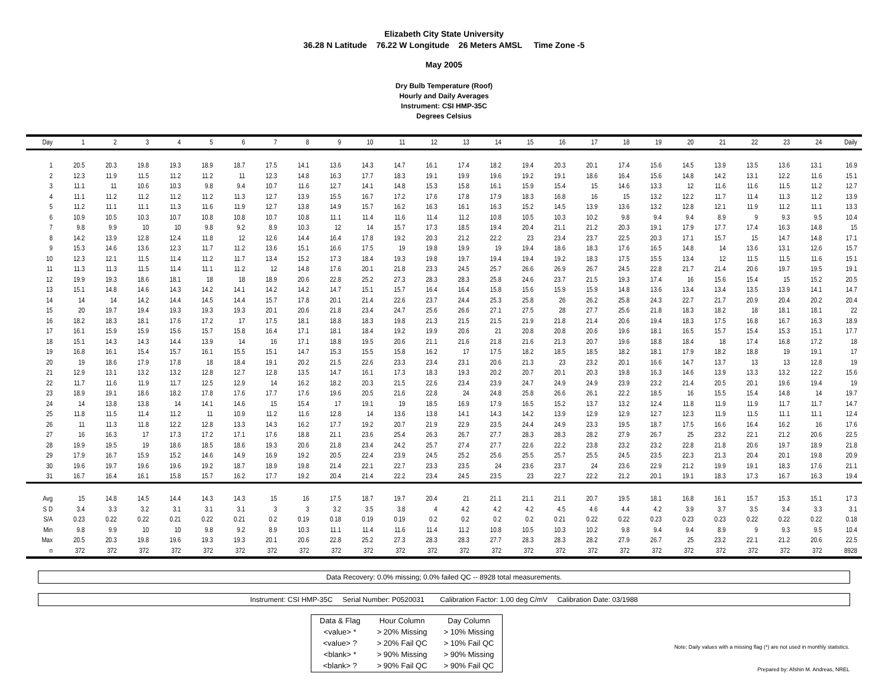Elizabeth City State University
36.28 N Latitude 76.22 W Longitude 26 Meters AMSL Time Zone -5
May 2005
Dry Bulb Temperature (Roof)
Hourly and Daily Averages
Instrument: CSI HMP-35C
Degrees Celsius
| Day | 1 | 2 | 3 | 4 | 5 | 6 | 7 | 8 | 9 | 10 | 11 | 12 | 13 | 14 | 15 | 16 | 17 | 18 | 19 | 20 | 21 | 22 | 23 | 24 | Daily |
| --- | --- | --- | --- | --- | --- | --- | --- | --- | --- | --- | --- | --- | --- | --- | --- | --- | --- | --- | --- | --- | --- | --- | --- | --- | --- |
| 1 | 20.5 | 20.3 | 19.8 | 19.3 | 18.9 | 18.7 | 17.5 | 14.1 | 13.6 | 14.3 | 14.7 | 16.1 | 17.4 | 18.2 | 19.4 | 20.3 | 20.1 | 17.4 | 15.6 | 14.5 | 13.9 | 13.5 | 13.6 | 13.1 | 16.9 |
| 2 | 12.3 | 11.9 | 11.5 | 11.2 | 11.2 | 11 | 12.3 | 14.8 | 16.3 | 17.7 | 18.3 | 19.1 | 19.9 | 19.6 | 19.2 | 19.1 | 18.6 | 16.4 | 15.6 | 14.8 | 14.2 | 13.1 | 12.2 | 11.6 | 15.1 |
| 3 | 11.1 | 11 | 10.6 | 10.3 | 9.8 | 9.4 | 10.7 | 11.6 | 12.7 | 14.1 | 14.8 | 15.3 | 15.8 | 16.1 | 15.9 | 15.4 | 15 | 14.6 | 13.3 | 12 | 11.6 | 11.6 | 11.5 | 11.2 | 12.7 |
| 4 | 11.1 | 11.2 | 11.2 | 11.2 | 11.2 | 11.3 | 12.7 | 13.9 | 15.5 | 16.7 | 17.2 | 17.6 | 17.8 | 17.9 | 18.3 | 16.8 | 16 | 15 | 13.2 | 12.2 | 11.7 | 11.4 | 11.3 | 11.2 | 13.9 |
| 5 | 11.2 | 11.1 | 11.1 | 11.3 | 11.6 | 11.9 | 12.7 | 13.8 | 14.9 | 15.7 | 16.2 | 16.3 | 16.1 | 16.3 | 15.2 | 14.5 | 13.9 | 13.6 | 13.2 | 12.8 | 12.1 | 11.9 | 11.2 | 11.1 | 13.3 |
| 6 | 10.9 | 10.5 | 10.3 | 10.7 | 10.8 | 10.8 | 10.7 | 10.8 | 11.1 | 11.4 | 11.6 | 11.4 | 11.2 | 10.8 | 10.5 | 10.3 | 10.2 | 9.8 | 9.4 | 9.4 | 8.9 | 9 | 9.3 | 9.5 | 10.4 |
| 7 | 9.8 | 9.9 | 10 | 10 | 9.8 | 9.2 | 8.9 | 10.3 | 12 | 14 | 15.7 | 17.3 | 18.5 | 19.4 | 20.4 | 21.1 | 21.2 | 20.3 | 19.1 | 17.9 | 17.7 | 17.4 | 16.3 | 14.8 | 15 |
| 8 | 14.2 | 13.9 | 12.8 | 12.4 | 11.8 | 12 | 12.6 | 14.4 | 16.4 | 17.8 | 19.2 | 20.3 | 21.2 | 22.2 | 23 | 23.4 | 23.7 | 22.5 | 20.3 | 17.1 | 15.7 | 15 | 14.7 | 14.8 | 17.1 |
| 9 | 15.3 | 14.6 | 13.6 | 12.3 | 11.7 | 11.2 | 13.6 | 15.1 | 16.6 | 17.5 | 19 | 19.8 | 19.9 | 19 | 19.4 | 18.6 | 18.3 | 17.6 | 16.5 | 14.8 | 14 | 13.6 | 13.1 | 12.6 | 15.7 |
| 10 | 12.3 | 12.1 | 11.5 | 11.4 | 11.2 | 11.7 | 13.4 | 15.2 | 17.3 | 18.4 | 19.3 | 19.8 | 19.7 | 19.4 | 19.4 | 19.2 | 18.3 | 17.5 | 15.5 | 13.4 | 12 | 11.5 | 11.5 | 11.6 | 15.1 |
| 11 | 11.3 | 11.3 | 11.5 | 11.4 | 11.1 | 11.2 | 12 | 14.8 | 17.6 | 20.1 | 21.8 | 23.3 | 24.5 | 25.7 | 26.6 | 26.9 | 26.7 | 24.5 | 22.8 | 21.7 | 21.4 | 20.6 | 19.7 | 19.5 | 19.1 |
| 12 | 19.9 | 19.3 | 18.6 | 18.1 | 18 | 18 | 18.9 | 20.6 | 22.8 | 25.2 | 27.3 | 28.3 | 28.3 | 25.8 | 24.6 | 23.7 | 21.5 | 19.3 | 17.4 | 16 | 15.6 | 15.4 | 15 | 15.2 | 20.5 |
| 13 | 15.1 | 14.8 | 14.6 | 14.3 | 14.2 | 14.1 | 14.2 | 14.2 | 14.7 | 15.1 | 15.7 | 16.4 | 16.4 | 15.8 | 15.6 | 15.9 | 15.9 | 14.8 | 13.6 | 13.4 | 13.4 | 13.5 | 13.9 | 14.1 | 14.7 |
| 14 | 14 | 14 | 14.2 | 14.4 | 14.5 | 14.4 | 15.7 | 17.8 | 20.1 | 21.4 | 22.6 | 23.7 | 24.4 | 25.3 | 25.8 | 26 | 26.2 | 25.8 | 24.3 | 22.7 | 21.7 | 20.9 | 20.4 | 20.2 | 20.4 |
| 15 | 20 | 19.7 | 19.4 | 19.3 | 19.3 | 19.3 | 20.1 | 20.6 | 21.8 | 23.4 | 24.7 | 25.6 | 26.6 | 27.1 | 27.5 | 28 | 27.7 | 25.6 | 21.8 | 18.3 | 18.2 | 18 | 18.1 | 18.1 | 22 |
| 16 | 18.2 | 18.3 | 18.1 | 17.6 | 17.2 | 17 | 17.5 | 18.1 | 18.8 | 18.3 | 19.8 | 21.3 | 21.5 | 21.5 | 21.9 | 21.8 | 21.4 | 20.6 | 19.4 | 18.3 | 17.5 | 16.8 | 16.7 | 16.3 | 18.9 |
| 17 | 16.1 | 15.9 | 15.9 | 15.6 | 15.7 | 15.8 | 16.4 | 17.1 | 18.1 | 18.4 | 19.2 | 19.9 | 20.6 | 21 | 20.8 | 20.8 | 20.6 | 19.6 | 18.1 | 16.5 | 15.7 | 15.4 | 15.3 | 15.1 | 17.7 |
| 18 | 15.1 | 14.3 | 14.3 | 14.4 | 13.9 | 14 | 16 | 17.1 | 18.8 | 19.5 | 20.6 | 21.1 | 21.6 | 21.8 | 21.6 | 21.3 | 20.7 | 19.6 | 18.8 | 18.4 | 18 | 17.4 | 16.8 | 17.2 | 18 |
| 19 | 16.8 | 16.1 | 15.4 | 15.7 | 16.1 | 15.5 | 15.1 | 14.7 | 15.3 | 15.5 | 15.8 | 16.2 | 17 | 17.5 | 18.2 | 18.5 | 18.5 | 18.2 | 18.1 | 17.9 | 18.2 | 18.8 | 19 | 19.1 | 17 |
| 20 | 19 | 18.6 | 17.9 | 17.8 | 18 | 18.4 | 19.1 | 20.2 | 21.5 | 22.6 | 23.3 | 23.4 | 23.1 | 20.6 | 21.3 | 23 | 23.2 | 20.1 | 16.6 | 14.7 | 13.7 | 13 | 13 | 12.8 | 19 |
| 21 | 12.9 | 13.1 | 13.2 | 13.2 | 12.8 | 12.7 | 12.8 | 13.5 | 14.7 | 16.1 | 17.3 | 18.3 | 19.3 | 20.2 | 20.7 | 20.1 | 20.3 | 19.8 | 16.3 | 14.6 | 13.9 | 13.3 | 13.2 | 12.2 | 15.6 |
| 22 | 11.7 | 11.6 | 11.9 | 11.7 | 12.5 | 12.9 | 14 | 16.2 | 18.2 | 20.3 | 21.5 | 22.6 | 23.4 | 23.9 | 24.7 | 24.9 | 24.9 | 23.9 | 23.2 | 21.4 | 20.5 | 20.1 | 19.6 | 19.4 | 19 |
| 23 | 18.9 | 19.1 | 18.6 | 18.2 | 17.8 | 17.6 | 17.7 | 17.6 | 19.6 | 20.5 | 21.6 | 22.8 | 24 | 24.8 | 25.8 | 26.6 | 26.1 | 22.2 | 18.5 | 16 | 15.5 | 15.4 | 14.8 | 14 | 19.7 |
| 24 | 14 | 13.8 | 13.8 | 14 | 14.1 | 14.6 | 15 | 15.4 | 17 | 19.1 | 19 | 18.5 | 16.9 | 17.9 | 16.5 | 15.2 | 13.7 | 13.2 | 12.4 | 11.8 | 11.9 | 11.9 | 11.7 | 11.7 | 14.7 |
| 25 | 11.8 | 11.5 | 11.4 | 11.2 | 11 | 10.9 | 11.2 | 11.6 | 12.8 | 14 | 13.6 | 13.8 | 14.1 | 14.3 | 14.2 | 13.9 | 12.9 | 12.9 | 12.7 | 12.3 | 11.9 | 11.5 | 11.1 | 11.1 | 12.4 |
| 26 | 11 | 11.3 | 11.8 | 12.2 | 12.8 | 13.3 | 14.3 | 16.2 | 17.7 | 19.2 | 20.7 | 21.9 | 22.9 | 23.5 | 24.4 | 24.9 | 23.3 | 19.5 | 18.7 | 17.5 | 16.6 | 16.4 | 16.2 | 16 | 17.6 |
| 27 | 16 | 16.3 | 17 | 17.3 | 17.2 | 17.1 | 17.6 | 18.8 | 21.1 | 23.6 | 25.4 | 26.3 | 26.7 | 27.7 | 28.3 | 28.3 | 28.2 | 27.9 | 26.7 | 25 | 23.2 | 22.1 | 21.2 | 20.6 | 22.5 |
| 28 | 19.9 | 19.5 | 19 | 18.6 | 18.5 | 18.6 | 19.3 | 20.6 | 21.8 | 23.4 | 24.2 | 25.7 | 27.4 | 27.7 | 22.6 | 22.2 | 23.8 | 23.2 | 23.2 | 22.8 | 21.8 | 20.6 | 19.7 | 18.9 | 21.8 |
| 29 | 17.9 | 16.7 | 15.9 | 15.2 | 14.6 | 14.9 | 16.9 | 19.2 | 20.5 | 22.4 | 23.9 | 24.5 | 25.2 | 25.6 | 25.5 | 25.7 | 25.5 | 24.5 | 23.5 | 22.3 | 21.3 | 20.4 | 20.1 | 19.8 | 20.9 |
| 30 | 19.6 | 19.7 | 19.6 | 19.6 | 19.2 | 18.7 | 18.9 | 19.8 | 21.4 | 22.1 | 22.7 | 23.3 | 23.5 | 24 | 23.6 | 23.7 | 24 | 23.6 | 22.9 | 21.2 | 19.9 | 19.1 | 18.3 | 17.6 | 21.1 |
| 31 | 16.7 | 16.4 | 16.1 | 15.8 | 15.7 | 16.2 | 17.7 | 19.2 | 20.4 | 21.4 | 22.2 | 23.4 | 24.5 | 23.5 | 23 | 22.7 | 22.2 | 21.2 | 20.1 | 19.1 | 18.3 | 17.3 | 16.7 | 16.3 | 19.4 |
| Avg | 15 | 14.8 | 14.5 | 14.4 | 14.3 | 14.3 | 15 | 16 | 17.5 | 18.7 | 19.7 | 20.4 | 21 | 21.1 | 21.1 | 21.1 | 20.7 | 19.5 | 18.1 | 16.8 | 16.1 | 15.7 | 15.3 | 15.1 | 17.3 |
| S D | 3.4 | 3.3 | 3.2 | 3.1 | 3.1 | 3.1 | 3 | 3 | 3.2 | 3.5 | 3.8 | 4 | 4.2 | 4.2 | 4.2 | 4.5 | 4.6 | 4.4 | 4.2 | 3.9 | 3.7 | 3.5 | 3.4 | 3.3 | 3.1 |
| S/A | 0.23 | 0.22 | 0.22 | 0.21 | 0.22 | 0.21 | 0.2 | 0.19 | 0.18 | 0.19 | 0.19 | 0.2 | 0.2 | 0.2 | 0.2 | 0.21 | 0.22 | 0.22 | 0.23 | 0.23 | 0.23 | 0.22 | 0.22 | 0.22 | 0.18 |
| Min | 9.8 | 9.9 | 10 | 10 | 9.8 | 9.2 | 8.9 | 10.3 | 11.1 | 11.4 | 11.6 | 11.4 | 11.2 | 10.8 | 10.5 | 10.3 | 10.2 | 9.8 | 9.4 | 9.4 | 8.9 | 9 | 9.3 | 9.5 | 10.4 |
| Max | 20.5 | 20.3 | 19.8 | 19.6 | 19.3 | 19.3 | 20.1 | 20.6 | 22.8 | 25.2 | 27.3 | 28.3 | 28.3 | 27.7 | 28.3 | 28.3 | 28.2 | 27.9 | 26.7 | 25 | 23.2 | 22.1 | 21.2 | 20.6 | 22.5 |
| n | 372 | 372 | 372 | 372 | 372 | 372 | 372 | 372 | 372 | 372 | 372 | 372 | 372 | 372 | 372 | 372 | 372 | 372 | 372 | 372 | 372 | 372 | 372 | 372 | 8928 |
Data Recovery: 0.0% missing; 0.0% failed QC -- 8928 total measurements.
Instrument: CSI HMP-35C Serial Number: P0520031 Calibration Factor: 1.00 deg C/mV Calibration Date: 03/1988
| Data & Flag | Hour Column | Day Column |
| <value> * | > 20% Missing | > 10% Missing |
| <value> ? | > 20% Fail QC | > 10% Fail QC |
| <blank> * | > 90% Missing | > 90% Missing |
| <blank> ? | > 90% Fail QC | > 90% Fail QC |
Note: Daily values with a missing flag (*) are not used in monthly statistics.
Prepared by: Afshin M. Andreas, NREL